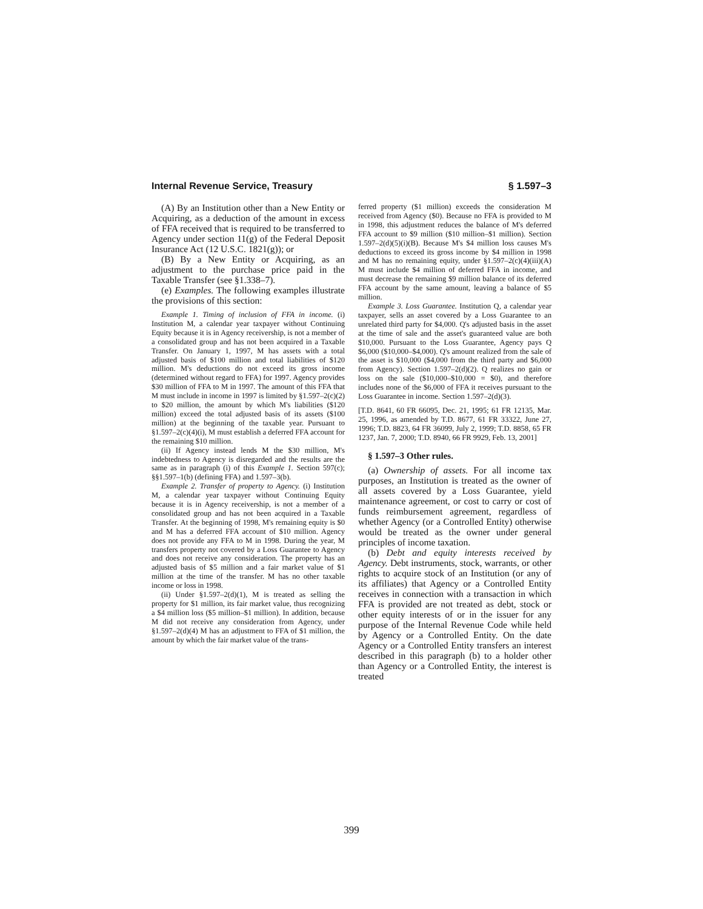Internal Revenue Service, Treasury § 1.597–3
(A) By an Institution other than a New Entity or Acquiring, as a deduction of the amount in excess of FFA received that is required to be transferred to Agency under section 11(g) of the Federal Deposit Insurance Act (12 U.S.C. 1821(g)); or
(B) By a New Entity or Acquiring, as an adjustment to the purchase price paid in the Taxable Transfer (see §1.338–7).
(e) Examples. The following examples illustrate the provisions of this section:
Example 1. Timing of inclusion of FFA in income. (i) Institution M, a calendar year taxpayer without Continuing Equity because it is in Agency receivership, is not a member of a consolidated group and has not been acquired in a Taxable Transfer. On January 1, 1997, M has assets with a total adjusted basis of $100 million and total liabilities of $120 million. M's deductions do not exceed its gross income (determined without regard to FFA) for 1997. Agency provides $30 million of FFA to M in 1997. The amount of this FFA that M must include in income in 1997 is limited by §1.597–2(c)(2) to $20 million, the amount by which M's liabilities ($120 million) exceed the total adjusted basis of its assets ($100 million) at the beginning of the taxable year. Pursuant to §1.597–2(c)(4)(i), M must establish a deferred FFA account for the remaining $10 million.
(ii) If Agency instead lends M the $30 million, M's indebtedness to Agency is disregarded and the results are the same as in paragraph (i) of this Example 1. Section 597(c); §§1.597–1(b) (defining FFA) and 1.597–3(b).
Example 2. Transfer of property to Agency. (i) Institution M, a calendar year taxpayer without Continuing Equity because it is in Agency receivership, is not a member of a consolidated group and has not been acquired in a Taxable Transfer. At the beginning of 1998, M's remaining equity is $0 and M has a deferred FFA account of $10 million. Agency does not provide any FFA to M in 1998. During the year, M transfers property not covered by a Loss Guarantee to Agency and does not receive any consideration. The property has an adjusted basis of $5 million and a fair market value of $1 million at the time of the transfer. M has no other taxable income or loss in 1998.
(ii) Under §1.597–2(d)(1), M is treated as selling the property for $1 million, its fair market value, thus recognizing a $4 million loss ($5 million–$1 million). In addition, because M did not receive any consideration from Agency, under §1.597–2(d)(4) M has an adjustment to FFA of $1 million, the amount by which the fair market value of the trans-
ferred property ($1 million) exceeds the consideration M received from Agency ($0). Because no FFA is provided to M in 1998, this adjustment reduces the balance of M's deferred FFA account to $9 million ($10 million–$1 million). Section 1.597–2(d)(5)(i)(B). Because M's $4 million loss causes M's deductions to exceed its gross income by $4 million in 1998 and M has no remaining equity, under §1.597–2(c)(4)(iii)(A) M must include $4 million of deferred FFA in income, and must decrease the remaining $9 million balance of its deferred FFA account by the same amount, leaving a balance of $5 million.
Example 3. Loss Guarantee. Institution Q, a calendar year taxpayer, sells an asset covered by a Loss Guarantee to an unrelated third party for $4,000. Q's adjusted basis in the asset at the time of sale and the asset's guaranteed value are both $10,000. Pursuant to the Loss Guarantee, Agency pays Q $6,000 ($10,000–$4,000). Q's amount realized from the sale of the asset is $10,000 ($4,000 from the third party and $6,000 from Agency). Section 1.597–2(d)(2). Q realizes no gain or loss on the sale ($10,000–$10,000 = $0), and therefore includes none of the $6,000 of FFA it receives pursuant to the Loss Guarantee in income. Section 1.597–2(d)(3).
[T.D. 8641, 60 FR 66095, Dec. 21, 1995; 61 FR 12135, Mar. 25, 1996, as amended by T.D. 8677, 61 FR 33322, June 27, 1996; T.D. 8823, 64 FR 36099, July 2, 1999; T.D. 8858, 65 FR 1237, Jan. 7, 2000; T.D. 8940, 66 FR 9929, Feb. 13, 2001]
§ 1.597–3 Other rules.
(a) Ownership of assets. For all income tax purposes, an Institution is treated as the owner of all assets covered by a Loss Guarantee, yield maintenance agreement, or cost to carry or cost of funds reimbursement agreement, regardless of whether Agency (or a Controlled Entity) otherwise would be treated as the owner under general principles of income taxation.
(b) Debt and equity interests received by Agency. Debt instruments, stock, warrants, or other rights to acquire stock of an Institution (or any of its affiliates) that Agency or a Controlled Entity receives in connection with a transaction in which FFA is provided are not treated as debt, stock or other equity interests of or in the issuer for any purpose of the Internal Revenue Code while held by Agency or a Controlled Entity. On the date Agency or a Controlled Entity transfers an interest described in this paragraph (b) to a holder other than Agency or a Controlled Entity, the interest is treated
399